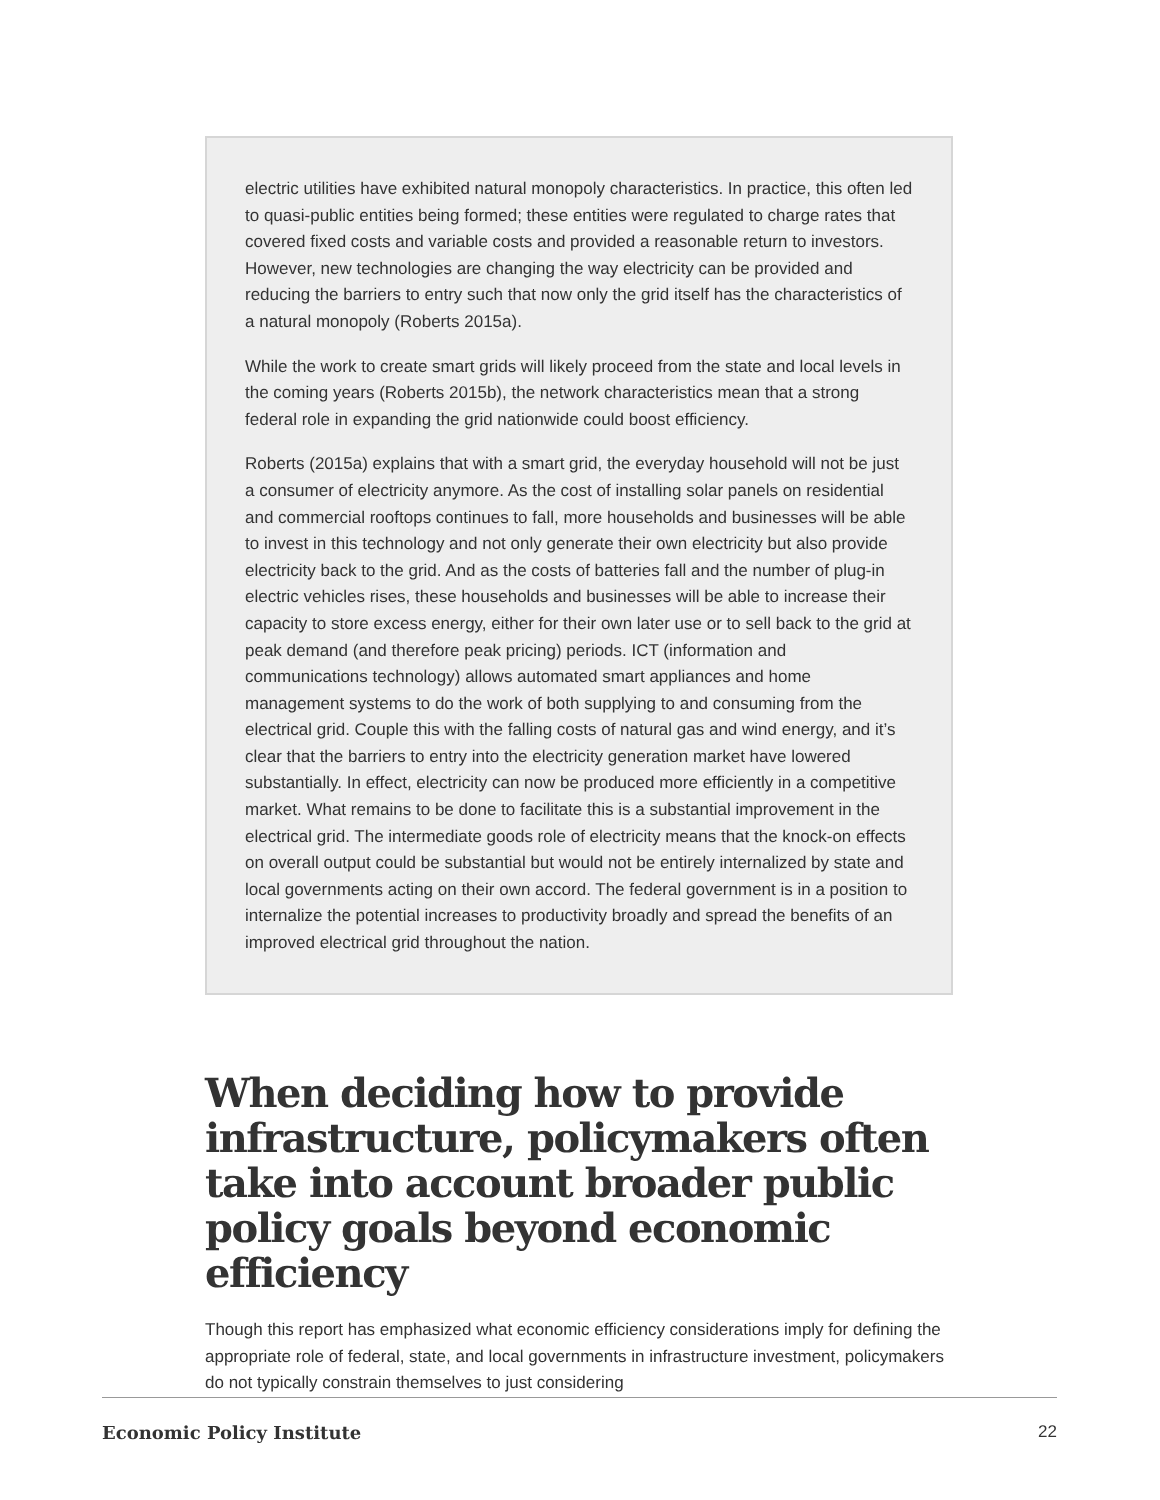electric utilities have exhibited natural monopoly characteristics. In practice, this often led to quasi-public entities being formed; these entities were regulated to charge rates that covered fixed costs and variable costs and provided a reasonable return to investors. However, new technologies are changing the way electricity can be provided and reducing the barriers to entry such that now only the grid itself has the characteristics of a natural monopoly (Roberts 2015a).
While the work to create smart grids will likely proceed from the state and local levels in the coming years (Roberts 2015b), the network characteristics mean that a strong federal role in expanding the grid nationwide could boost efficiency.
Roberts (2015a) explains that with a smart grid, the everyday household will not be just a consumer of electricity anymore. As the cost of installing solar panels on residential and commercial rooftops continues to fall, more households and businesses will be able to invest in this technology and not only generate their own electricity but also provide electricity back to the grid. And as the costs of batteries fall and the number of plug-in electric vehicles rises, these households and businesses will be able to increase their capacity to store excess energy, either for their own later use or to sell back to the grid at peak demand (and therefore peak pricing) periods. ICT (information and communications technology) allows automated smart appliances and home management systems to do the work of both supplying to and consuming from the electrical grid. Couple this with the falling costs of natural gas and wind energy, and it’s clear that the barriers to entry into the electricity generation market have lowered substantially. In effect, electricity can now be produced more efficiently in a competitive market. What remains to be done to facilitate this is a substantial improvement in the electrical grid. The intermediate goods role of electricity means that the knock-on effects on overall output could be substantial but would not be entirely internalized by state and local governments acting on their own accord. The federal government is in a position to internalize the potential increases to productivity broadly and spread the benefits of an improved electrical grid throughout the nation.
When deciding how to provide infrastructure, policymakers often take into account broader public policy goals beyond economic efficiency
Though this report has emphasized what economic efficiency considerations imply for defining the appropriate role of federal, state, and local governments in infrastructure investment, policymakers do not typically constrain themselves to just considering
Economic Policy Institute 22